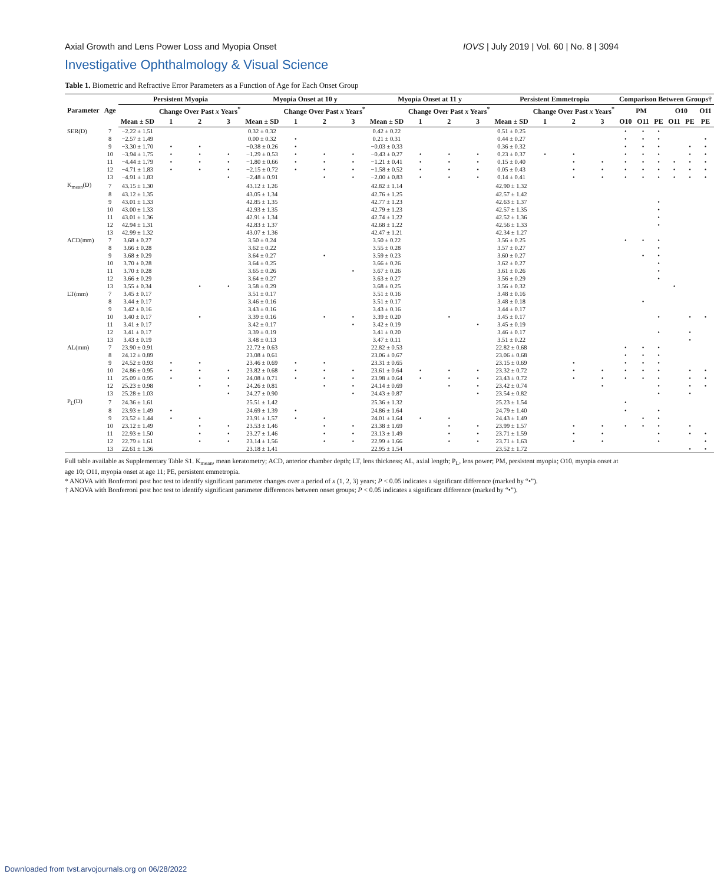Axial Growth and Lens Power Loss and Myopia Onset IOVS | July 2019 | Vol. 60 | No. 8 | 3094
Investigative Ophthalmology & Visual Science
Table 1. Biometric and Refractive Error Parameters as a Function of Age for Each Onset Group
| Parameter | Age | Persistent Myopia | | | | Myopia Onset at 10 y | | | | Myopia Onset at 11 y | | | | Persistent Emmetropia | | | | Comparison Between Groups† | | | | | |
| --- | --- | --- | --- | --- | --- | --- | --- | --- | --- | --- | --- | --- | --- | --- | --- | --- | --- | --- | --- | --- | --- | --- | --- |
| | | | Change Over Past x Years<sup>*</sup> | | | | Change Over Past x Years<sup>*</sup> | | | | Change Over Past x Years<sup>*</sup> | | | | Change Over Past x Years<sup>*</sup> | | | PM | | | O10 | | O11 |
| | | Mean ± SD | 1 | 2 | 3 | Mean ± SD | 1 | 2 | 3 | Mean ± SD | 1 | 2 | 3 | Mean ± SD | 1 | 2 | 3 | O10 | O11 | PE | O11 | PE | PE |
| SER(D) | 7 | −2.22 ± 1.51 | | | | 0.32 ± 0.32 | | | | 0.42 ± 0.22 | | | | 0.51 ± 0.25 | | | | • | • | • | | | |
| | 8 | −2.57 ± 1.49 | | | | 0.00 ± 0.32 | • | | | 0.21 ± 0.31 | | | | 0.44 ± 0.27 | | | | • | • | • | | | • |
| | 9 | −3.30 ± 1.70 | • | • | | −0.38 ± 0.26 | • | | | −0.03 ± 0.33 | | | | 0.36 ± 0.32 | | | | • | • | • | | • | • |
| | 10 | −3.94 ± 1.75 | • | • | • | −1.29 ± 0.53 | • | • | • | −0.43 ± 0.27 | • | • | • | 0.23 ± 0.37 | • | • | | • | • | • | | • | • |
| | 11 | −4.44 ± 1.79 | • | • | • | −1.80 ± 0.66 | • | • | • | −1.21 ± 0.41 | • | • | • | 0.15 ± 0.40 | | • | • | • | • | • | • | • | • |
| | 12 | −4.71 ± 1.83 | • | • | • | −2.15 ± 0.72 | • | • | • | −1.58 ± 0.52 | • | • | • | 0.05 ± 0.43 | | • | • | • | • | • | • | • | • |
| | 13 | −4.91 ± 1.83 | | | • | −2.48 ± 0.91 | | • | • | −2.00 ± 0.83 | • | • | • | 0.14 ± 0.41 | | • | • | • | • | • | • | • | • |
| K<sub>mean</sub>(D) | 7 | 43.15 ± 1.30 | | | | 43.12 ± 1.26 | | | | 42.82 ± 1.14 | | | | 42.90 ± 1.32 | | | | | | | | | |
| | 8 | 43.12 ± 1.35 | | | | 43.05 ± 1.34 | | | | 42.76 ± 1.25 | | | | 42.57 ± 1.42 | | | | | | | | | |
| | 9 | 43.01 ± 1.33 | | | | 42.85 ± 1.35 | | | | 42.77 ± 1.23 | | | | 42.63 ± 1.37 | | | | | | • | | | |
| | 10 | 43.00 ± 1.33 | | | | 42.93 ± 1.35 | | | | 42.79 ± 1.23 | | | | 42.57 ± 1.35 | | | | | | • | | | |
| | 11 | 43.01 ± 1.36 | | | | 42.91 ± 1.34 | | | | 42.74 ± 1.22 | | | | 42.52 ± 1.36 | | | | | | • | | | |
| | 12 | 42.94 ± 1.31 | | | | 42.83 ± 1.37 | | | | 42.68 ± 1.22 | | | | 42.56 ± 1.33 | | | | | | • | | | |
| | 13 | 42.99 ± 1.32 | | | | 43.07 ± 1.36 | | | | 42.47 ± 1.21 | | | | 42.34 ± 1.27 | | | | | | | | | |
| ACD(mm) | 7 | 3.68 ± 0.27 | | | | 3.50 ± 0.24 | | | | 3.50 ± 0.22 | | | | 3.56 ± 0.25 | | | | • | • | • | | | |
| | 8 | 3.66 ± 0.28 | | | | 3.62 ± 0.22 | | | | 3.55 ± 0.28 | | | | 3.57 ± 0.27 | | | | | | • | | | |
| | 9 | 3.68 ± 0.29 | | | | 3.64 ± 0.27 | | • | | 3.59 ± 0.23 | | | | 3.60 ± 0.27 | | | | | • | • | | | |
| | 10 | 3.70 ± 0.28 | | | | 3.64 ± 0.25 | | | | 3.66 ± 0.26 | | | | 3.62 ± 0.27 | | | | | | • | | | |
| | 11 | 3.70 ± 0.28 | | | | 3.65 ± 0.26 | | | • | 3.67 ± 0.26 | | | | 3.61 ± 0.26 | | | | | | • | | | |
| | 12 | 3.66 ± 0.29 | | | | 3.64 ± 0.27 | | | | 3.63 ± 0.27 | | | | 3.56 ± 0.29 | | | | | | • | | | |
| | 13 | 3.55 ± 0.34 | | • | • | 3.58 ± 0.29 | | | | 3.68 ± 0.25 | | | | 3.56 ± 0.32 | | | | | | | • | | |
| LT(mm) | 7 | 3.45 ± 0.17 | | | | 3.51 ± 0.17 | | | | 3.51 ± 0.16 | | | | 3.48 ± 0.16 | | | | | | | | | |
| | 8 | 3.44 ± 0.17 | | | | 3.46 ± 0.16 | | | | 3.51 ± 0.17 | | | | 3.48 ± 0.18 | | | | | • | | | | |
| | 9 | 3.42 ± 0.16 | | | | 3.43 ± 0.16 | | | | 3.43 ± 0.16 | | | | 3.44 ± 0.17 | | | | | | | | | |
| | 10 | 3.40 ± 0.17 | | • | | 3.39 ± 0.16 | | • | • | 3.39 ± 0.20 | | • | | 3.45 ± 0.17 | | | | | | • | | • | • |
| | 11 | 3.41 ± 0.17 | | | | 3.42 ± 0.17 | | | • | 3.42 ± 0.19 | | | • | 3.45 ± 0.19 | | | | | | | | | |
| | 12 | 3.41 ± 0.17 | | | | 3.39 ± 0.19 | | | | 3.41 ± 0.20 | | | | 3.46 ± 0.17 | | | | | | • | | • | |
| | 13 | 3.43 ± 0.19 | | | | 3.48 ± 0.13 | | | | 3.47 ± 0.11 | | | | 3.51 ± 0.22 | | | | | | | | • | |
| AL(mm) | 7 | 23.90 ± 0.91 | | | | 22.72 ± 0.63 | | | | 22.82 ± 0.53 | | | | 22.82 ± 0.68 | | | | • | • | • | | | |
| | 8 | 24.12 ± 0.89 | | | | 23.08 ± 0.61 | | | | 23.06 ± 0.67 | | | | 23.06 ± 0.68 | | | | • | • | • | | | |
| | 9 | 24.52 ± 0.93 | • | • | | 23.46 ± 0.69 | • | • | | 23.31 ± 0.65 | | | | 23.15 ± 0.69 | | • | | • | • | • | | | |
| | 10 | 24.86 ± 0.95 | • | • | • | 23.82 ± 0.68 | • | • | • | 23.61 ± 0.64 | • | • | • | 23.32 ± 0.72 | | • | • | • | • | • | | • | • |
| | 11 | 25.09 ± 0.95 | • | • | • | 24.08 ± 0.71 | • | • | • | 23.98 ± 0.64 | • | • | • | 23.43 ± 0.72 | | • | • | • | • | • | | • | • |
| | 12 | 25.23 ± 0.98 | | • | • | 24.26 ± 0.81 | | • | • | 24.14 ± 0.69 | | • | • | 23.42 ± 0.74 | | | • | | | • | | • | • |
| | 13 | 25.28 ± 1.03 | | | • | 24.27 ± 0.90 | | | • | 24.43 ± 0.87 | | | • | 23.54 ± 0.82 | | | | | | • | | • | |
| P<sub>L</sub>(D) | 7 | 24.36 ± 1.61 | | | | 25.51 ± 1.42 | | | | 25.36 ± 1.32 | | | | 25.23 ± 1.54 | | | | • | | | | | |
| | 8 | 23.93 ± 1.49 | • | | | 24.69 ± 1.39 | • | | | 24.86 ± 1.64 | | | | 24.79 ± 1.40 | | | | • | | • | | | |
| | 9 | 23.52 ± 1.44 | • | • | | 23.91 ± 1.57 | • | • | | 24.01 ± 1.64 | • | • | | 24.43 ± 1.49 | | | | | • | • | | | |
| | 10 | 23.12 ± 1.49 | | • | • | 23.53 ± 1.46 | | • | • | 23.38 ± 1.69 | | • | • | 23.99 ± 1.57 | | • | • | • | • | • | | • | |
| | 11 | 22.93 ± 1.50 | | • | • | 23.27 ± 1.46 | | • | • | 23.13 ± 1.49 | | • | • | 23.71 ± 1.59 | | • | • | | | • | | • | • |
| | 12 | 22.79 ± 1.61 | | • | • | 23.14 ± 1.56 | | • | • | 22.99 ± 1.66 | | • | • | 23.71 ± 1.63 | | • | • | | | • | | | • |
| | 13 | 22.61 ± 1.36 | | | | 23.18 ± 1.41 | | | | 22.95 ± 1.54 | | | | 23.52 ± 1.72 | | | | | | | | • | • |
Full table available as Supplementary Table S1. K<sub>mean</sub>, mean keratometry; ACD, anterior chamber depth; LT, lens thickness; AL, axial length; P<sub>L</sub>, lens power; PM, persistent myopia; O10, myopia onset at age 10; O11, myopia onset at age 11; PE, persistent emmetropia.
* ANOVA with Bonferroni post hoc test to identify significant parameter changes over a period of x (1, 2, 3) years; P < 0.05 indicates a significant difference (marked by “•”).
† ANOVA with Bonferroni post hoc test to identify significant parameter differences between onset groups; P < 0.05 indicates a significant difference (marked by “•”).
Downloaded from tvst.arvojournals.org on 06/28/2022